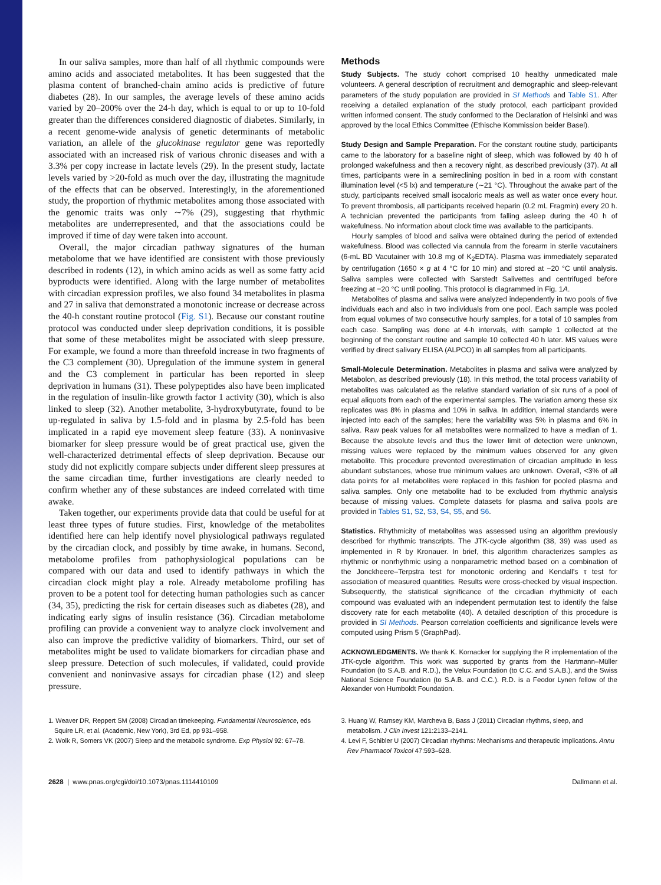In our saliva samples, more than half of all rhythmic compounds were amino acids and associated metabolites. It has been suggested that the plasma content of branched-chain amino acids is predictive of future diabetes (28). In our samples, the average levels of these amino acids varied by 20–200% over the 24-h day, which is equal to or up to 10-fold greater than the differences considered diagnostic of diabetes. Similarly, in a recent genome-wide analysis of genetic determinants of metabolic variation, an allele of the glucokinase regulator gene was reportedly associated with an increased risk of various chronic diseases and with a 3.3% per copy increase in lactate levels (29). In the present study, lactate levels varied by >20-fold as much over the day, illustrating the magnitude of the effects that can be observed. Interestingly, in the aforementioned study, the proportion of rhythmic metabolites among those associated with the genomic traits was only ∼7% (29), suggesting that rhythmic metabolites are underrepresented, and that the associations could be improved if time of day were taken into account.
Overall, the major circadian pathway signatures of the human metabolome that we have identified are consistent with those previously described in rodents (12), in which amino acids as well as some fatty acid byproducts were identified. Along with the large number of metabolites with circadian expression profiles, we also found 34 metabolites in plasma and 27 in saliva that demonstrated a monotonic increase or decrease across the 40-h constant routine protocol (Fig. S1). Because our constant routine protocol was conducted under sleep deprivation conditions, it is possible that some of these metabolites might be associated with sleep pressure. For example, we found a more than threefold increase in two fragments of the C3 complement (30). Upregulation of the immune system in general and the C3 complement in particular has been reported in sleep deprivation in humans (31). These polypeptides also have been implicated in the regulation of insulin-like growth factor 1 activity (30), which is also linked to sleep (32). Another metabolite, 3-hydroxybutyrate, found to be up-regulated in saliva by 1.5-fold and in plasma by 2.5-fold has been implicated in a rapid eye movement sleep feature (33). A noninvasive biomarker for sleep pressure would be of great practical use, given the well-characterized detrimental effects of sleep deprivation. Because our study did not explicitly compare subjects under different sleep pressures at the same circadian time, further investigations are clearly needed to confirm whether any of these substances are indeed correlated with time awake.
Taken together, our experiments provide data that could be useful for at least three types of future studies. First, knowledge of the metabolites identified here can help identify novel physiological pathways regulated by the circadian clock, and possibly by time awake, in humans. Second, metabolome profiles from pathophysiological populations can be compared with our data and used to identify pathways in which the circadian clock might play a role. Already metabolome profiling has proven to be a potent tool for detecting human pathologies such as cancer (34, 35), predicting the risk for certain diseases such as diabetes (28), and indicating early signs of insulin resistance (36). Circadian metabolome profiling can provide a convenient way to analyze clock involvement and also can improve the predictive validity of biomarkers. Third, our set of metabolites might be used to validate biomarkers for circadian phase and sleep pressure. Detection of such molecules, if validated, could provide convenient and noninvasive assays for circadian phase (12) and sleep pressure.
Methods
Study Subjects. The study cohort comprised 10 healthy unmedicated male volunteers. A general description of recruitment and demographic and sleep-relevant parameters of the study population are provided in SI Methods and Table S1. After receiving a detailed explanation of the study protocol, each participant provided written informed consent. The study conformed to the Declaration of Helsinki and was approved by the local Ethics Committee (Ethische Kommission beider Basel).
Study Design and Sample Preparation. For the constant routine study, participants came to the laboratory for a baseline night of sleep, which was followed by 40 h of prolonged wakefulness and then a recovery night, as described previously (37). At all times, participants were in a semireclining position in bed in a room with constant illumination level (<5 lx) and temperature (∼21 °C). Throughout the awake part of the study, participants received small isocaloric meals as well as water once every hour. To prevent thrombosis, all participants received heparin (0.2 mL Fragmin) every 20 h. A technician prevented the participants from falling asleep during the 40 h of wakefulness. No information about clock time was available to the participants.
Hourly samples of blood and saliva were obtained during the period of extended wakefulness. Blood was collected via cannula from the forearm in sterile vacutainers (6-mL BD Vacutainer with 10.8 mg of K<sub>2</sub>EDTA). Plasma was immediately separated by centrifugation (1650 × g at 4 °C for 10 min) and stored at −20 °C until analysis. Saliva samples were collected with Sarstedt Salivettes and centrifuged before freezing at −20 °C until pooling. This protocol is diagrammed in Fig. 1A.
Metabolites of plasma and saliva were analyzed independently in two pools of five individuals each and also in two individuals from one pool. Each sample was pooled from equal volumes of two consecutive hourly samples, for a total of 10 samples from each case. Sampling was done at 4-h intervals, with sample 1 collected at the beginning of the constant routine and sample 10 collected 40 h later. MS values were verified by direct salivary ELISA (ALPCO) in all samples from all participants.
Small-Molecule Determination. Metabolites in plasma and saliva were analyzed by Metabolon, as described previously (18). In this method, the total process variability of metabolites was calculated as the relative standard variation of six runs of a pool of equal aliquots from each of the experimental samples. The variation among these six replicates was 8% in plasma and 10% in saliva. In addition, internal standards were injected into each of the samples; here the variability was 5% in plasma and 6% in saliva. Raw peak values for all metabolites were normalized to have a median of 1. Because the absolute levels and thus the lower limit of detection were unknown, missing values were replaced by the minimum values observed for any given metabolite. This procedure prevented overestimation of circadian amplitude in less abundant substances, whose true minimum values are unknown. Overall, <3% of all data points for all metabolites were replaced in this fashion for pooled plasma and saliva samples. Only one metabolite had to be excluded from rhythmic analysis because of missing values. Complete datasets for plasma and saliva pools are provided in Tables S1, S2, S3, S4, S5, and S6.
Statistics. Rhythmicity of metabolites was assessed using an algorithm previously described for rhythmic transcripts. The JTK-cycle algorithm (38, 39) was used as implemented in R by Kronauer. In brief, this algorithm characterizes samples as rhythmic or nonrhythmic using a nonparametric method based on a combination of the Jonckheere–Terpstra test for monotonic ordering and Kendall's τ test for association of measured quantities. Results were cross-checked by visual inspection. Subsequently, the statistical significance of the circadian rhythmicity of each compound was evaluated with an independent permutation test to identify the false discovery rate for each metabolite (40). A detailed description of this procedure is provided in SI Methods. Pearson correlation coefficients and significance levels were computed using Prism 5 (GraphPad).
ACKNOWLEDGMENTS. We thank K. Kornacker for supplying the R implementation of the JTK-cycle algorithm. This work was supported by grants from the Hartmann–Müller Foundation (to S.A.B. and R.D.), the Velux Foundation (to C.C. and S.A.B.), and the Swiss National Science Foundation (to S.A.B. and C.C.). R.D. is a Feodor Lynen fellow of the Alexander von Humboldt Foundation.
1. Weaver DR, Reppert SM (2008) Circadian timekeeping. Fundamental Neuroscience, eds Squire LR, et al. (Academic, New York), 3rd Ed, pp 931–958.
2. Wolk R, Somers VK (2007) Sleep and the metabolic syndrome. Exp Physiol 92: 67–78.
3. Huang W, Ramsey KM, Marcheva B, Bass J (2011) Circadian rhythms, sleep, and metabolism. J Clin Invest 121:2133–2141.
4. Levi F, Schibler U (2007) Circadian rhythms: Mechanisms and therapeutic implications. Annu Rev Pharmacol Toxicol 47:593–628.
2628 | www.pnas.org/cgi/doi/10.1073/pnas.1114410109 Dallmann et al.